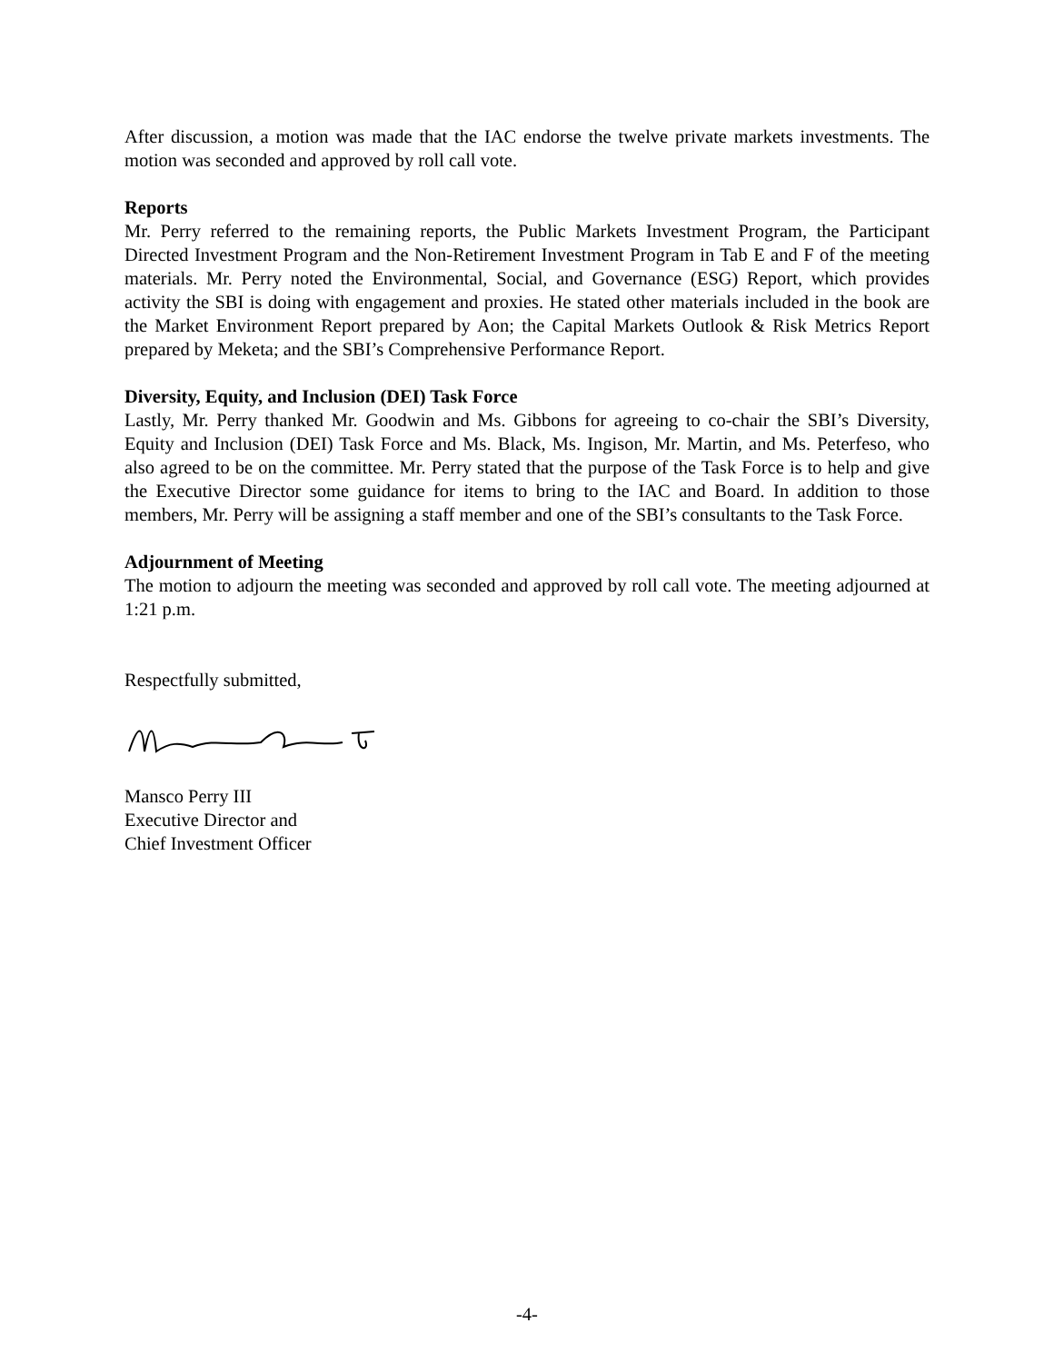After discussion, a motion was made that the IAC endorse the twelve private markets investments. The motion was seconded and approved by roll call vote.
Reports
Mr. Perry referred to the remaining reports, the Public Markets Investment Program, the Participant Directed Investment Program and the Non-Retirement Investment Program in Tab E and F of the meeting materials. Mr. Perry noted the Environmental, Social, and Governance (ESG) Report, which provides activity the SBI is doing with engagement and proxies. He stated other materials included in the book are the Market Environment Report prepared by Aon; the Capital Markets Outlook & Risk Metrics Report prepared by Meketa; and the SBI’s Comprehensive Performance Report.
Diversity, Equity, and Inclusion (DEI) Task Force
Lastly, Mr. Perry thanked Mr. Goodwin and Ms. Gibbons for agreeing to co-chair the SBI’s Diversity, Equity and Inclusion (DEI) Task Force and Ms. Black, Ms. Ingison, Mr. Martin, and Ms. Peterfeso, who also agreed to be on the committee. Mr. Perry stated that the purpose of the Task Force is to help and give the Executive Director some guidance for items to bring to the IAC and Board. In addition to those members, Mr. Perry will be assigning a staff member and one of the SBI’s consultants to the Task Force.
Adjournment of Meeting
The motion to adjourn the meeting was seconded and approved by roll call vote. The meeting adjourned at 1:21 p.m.
Respectfully submitted,
Mansco Perry III
Executive Director and
Chief Investment Officer
-4-